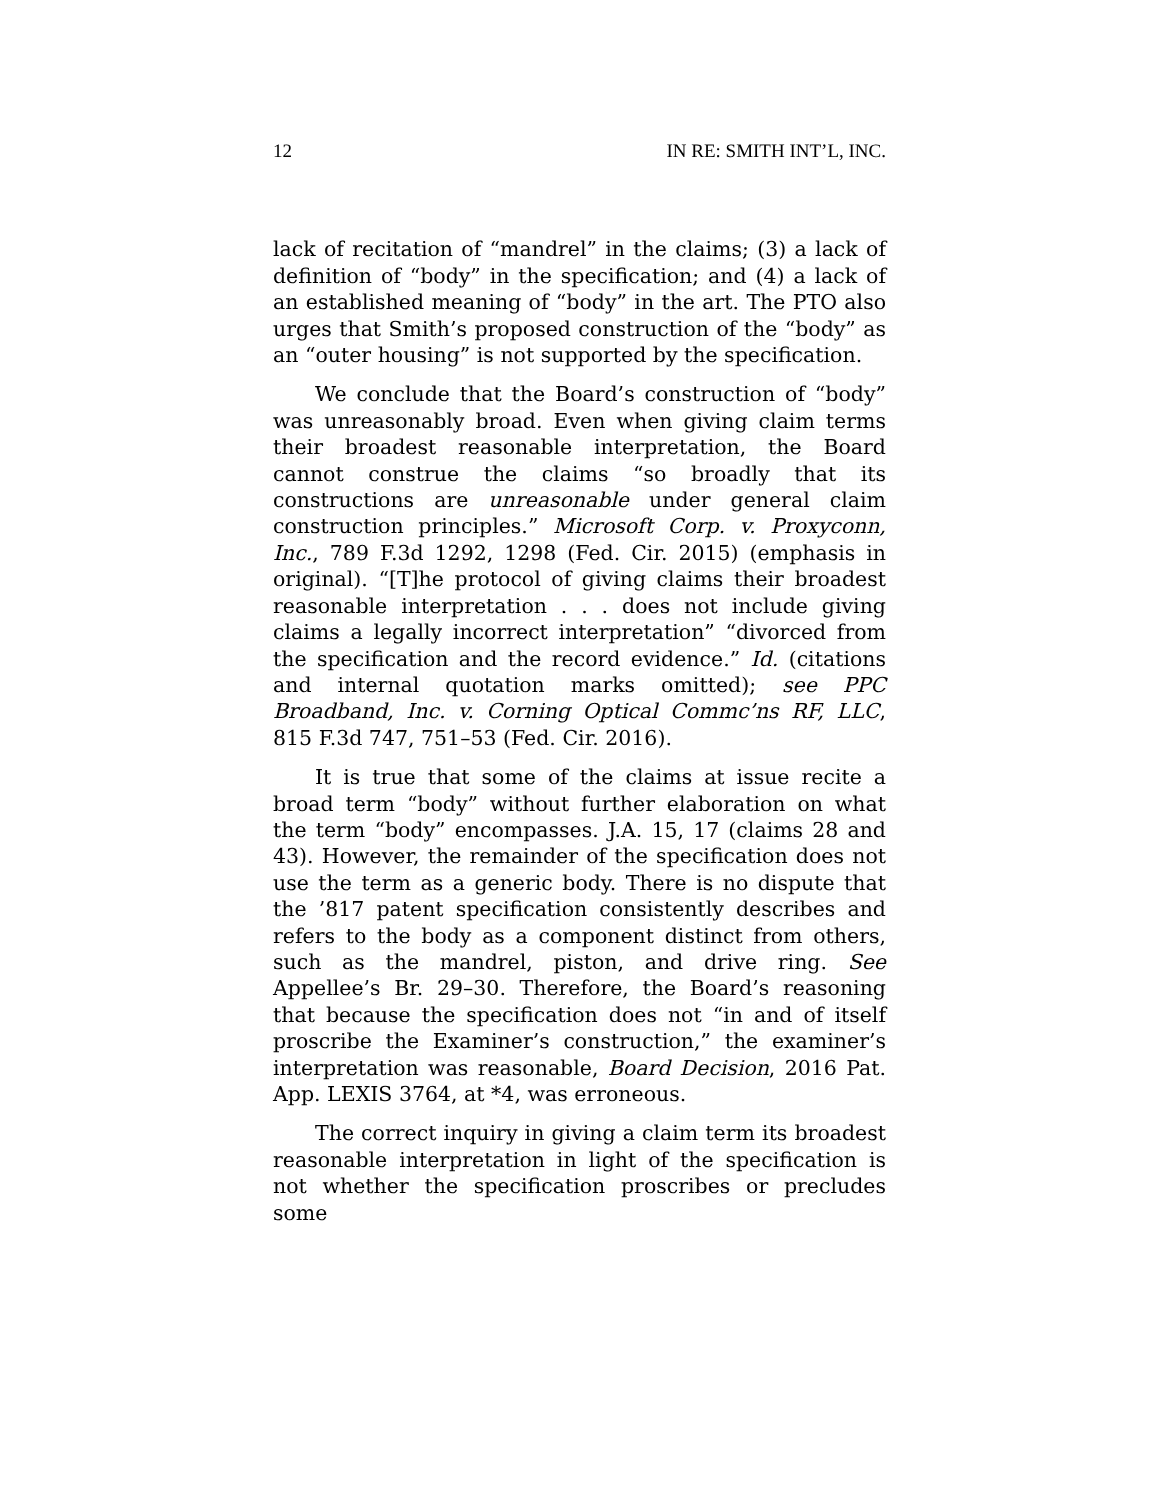12 IN RE: SMITH INT’L, INC.
lack of recitation of “mandrel” in the claims; (3) a lack of definition of “body” in the specification; and (4) a lack of an established meaning of “body” in the art. The PTO also urges that Smith’s proposed construction of the “body” as an “outer housing” is not supported by the specification.
We conclude that the Board’s construction of “body” was unreasonably broad. Even when giving claim terms their broadest reasonable interpretation, the Board cannot construe the claims “so broadly that its constructions are unreasonable under general claim construction principles.” Microsoft Corp. v. Proxyconn, Inc., 789 F.3d 1292, 1298 (Fed. Cir. 2015) (emphasis in original). “[T]he protocol of giving claims their broadest reasonable interpretation . . . does not include giving claims a legally incorrect interpretation” “divorced from the specification and the record evidence.” Id. (citations and internal quotation marks omitted); see PPC Broadband, Inc. v. Corning Optical Commc’ns RF, LLC, 815 F.3d 747, 751–53 (Fed. Cir. 2016).
It is true that some of the claims at issue recite a broad term “body” without further elaboration on what the term “body” encompasses. J.A. 15, 17 (claims 28 and 43). However, the remainder of the specification does not use the term as a generic body. There is no dispute that the ’817 patent specification consistently describes and refers to the body as a component distinct from others, such as the mandrel, piston, and drive ring. See Appellee’s Br. 29–30. Therefore, the Board’s reasoning that because the specification does not “in and of itself proscribe the Examiner’s construction,” the examiner’s interpretation was reasonable, Board Decision, 2016 Pat. App. LEXIS 3764, at *4, was erroneous.
The correct inquiry in giving a claim term its broadest reasonable interpretation in light of the specification is not whether the specification proscribes or precludes some